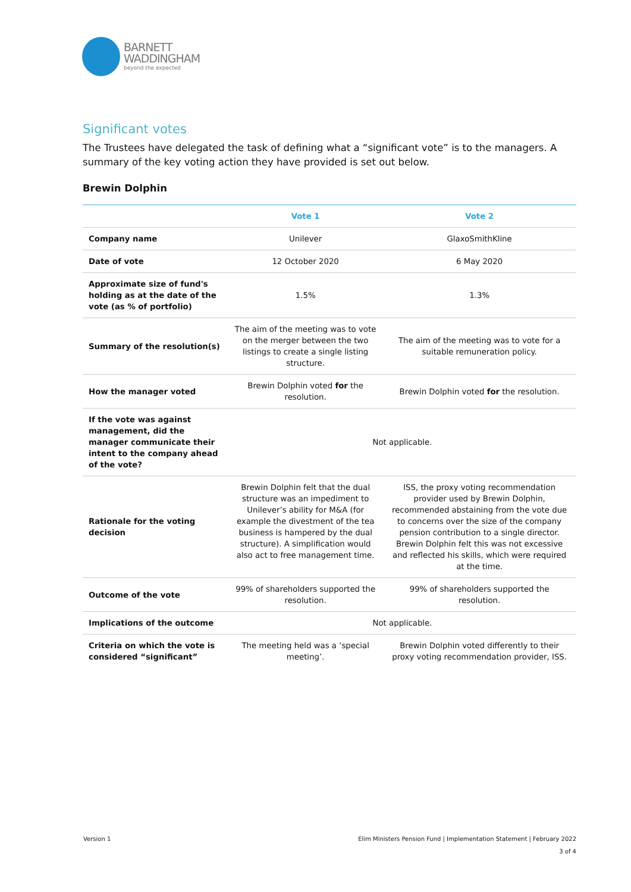BARNETT
WADDINGHAM
beyond the expected
Significant votes
The Trustees have delegated the task of defining what a “significant vote” is to the managers. A summary of the key voting action they have provided is set out below.
Brewin Dolphin
| | Vote 1 | Vote 2 |
| --- | --- | --- |
| Company name | Unilever | GlaxoSmithKline |
| Date of vote | 12 October 2020 | 6 May 2020 |
| Approximate size of fund's holding as at the date of the vote (as % of portfolio) | 1.5% | 1.3% |
| Summary of the resolution(s) | The aim of the meeting was to vote on the merger between the two listings to create a single listing structure. | The aim of the meeting was to vote for a suitable remuneration policy. |
| How the manager voted | Brewin Dolphin voted for the resolution. | Brewin Dolphin voted for the resolution. |
| If the vote was against management, did the manager communicate their intent to the company ahead of the vote? | Not applicable. | |
| Rationale for the voting decision | Brewin Dolphin felt that the dual structure was an impediment to Unilever’s ability for M&A (for example the divestment of the tea business is hampered by the dual structure). A simplification would also act to free management time. | ISS, the proxy voting recommendation provider used by Brewin Dolphin, recommended abstaining from the vote due to concerns over the size of the company pension contribution to a single director. Brewin Dolphin felt this was not excessive and reflected his skills, which were required at the time. |
| Outcome of the vote | 99% of shareholders supported the resolution. | 99% of shareholders supported the resolution. |
| Implications of the outcome | Not applicable. | |
| Criteria on which the vote is considered “significant” | The meeting held was a ‘special meeting’. | Brewin Dolphin voted differently to their proxy voting recommendation provider, ISS. |
Version 1
Elim Ministers Pension Fund | Implementation Statement | February 2022
3 of 4